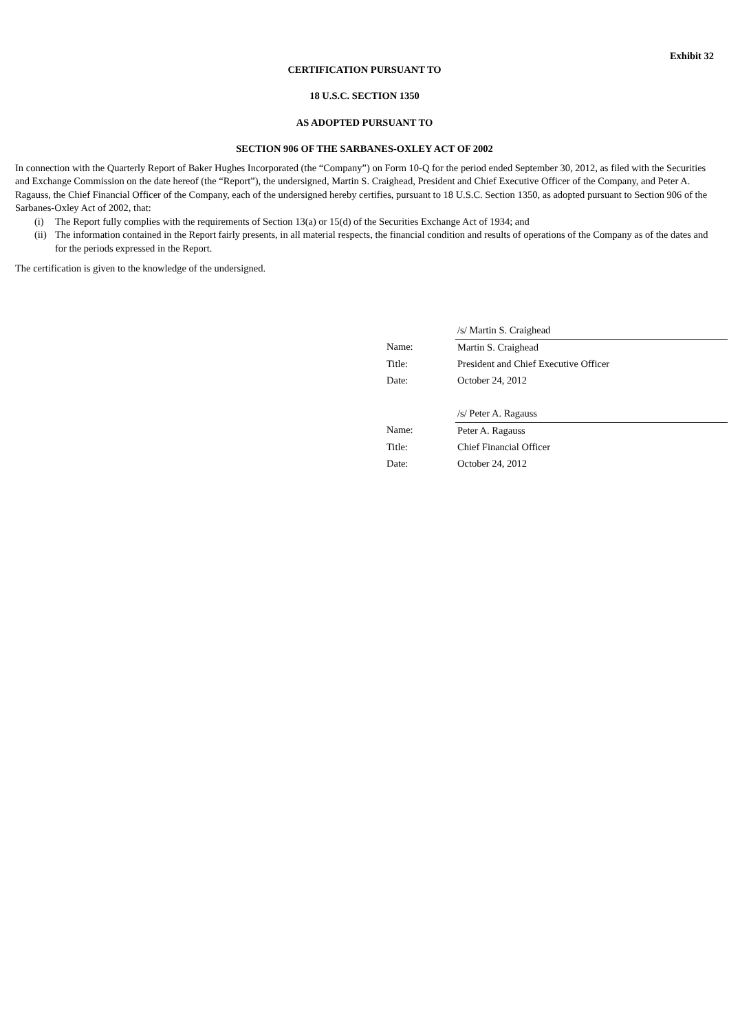Exhibit 32
CERTIFICATION PURSUANT TO
18 U.S.C. SECTION 1350
AS ADOPTED PURSUANT TO
SECTION 906 OF THE SARBANES-OXLEY ACT OF 2002
In connection with the Quarterly Report of Baker Hughes Incorporated (the “Company”) on Form 10-Q for the period ended September 30, 2012, as filed with the Securities and Exchange Commission on the date hereof (the “Report”), the undersigned, Martin S. Craighead, President and Chief Executive Officer of the Company, and Peter A. Ragauss, the Chief Financial Officer of the Company, each of the undersigned hereby certifies, pursuant to 18 U.S.C. Section 1350, as adopted pursuant to Section 906 of the Sarbanes-Oxley Act of 2002, that:
(i) The Report fully complies with the requirements of Section 13(a) or 15(d) of the Securities Exchange Act of 1934; and
(ii) The information contained in the Report fairly presents, in all material respects, the financial condition and results of operations of the Company as of the dates and for the periods expressed in the Report.
The certification is given to the knowledge of the undersigned.
| | /s/ Martin S. Craighead |
| Name: | Martin S. Craighead |
| Title: | President and Chief Executive Officer |
| Date: | October 24, 2012 |
| | /s/ Peter A. Ragauss |
| Name: | Peter A. Ragauss |
| Title: | Chief Financial Officer |
| Date: | October 24, 2012 |